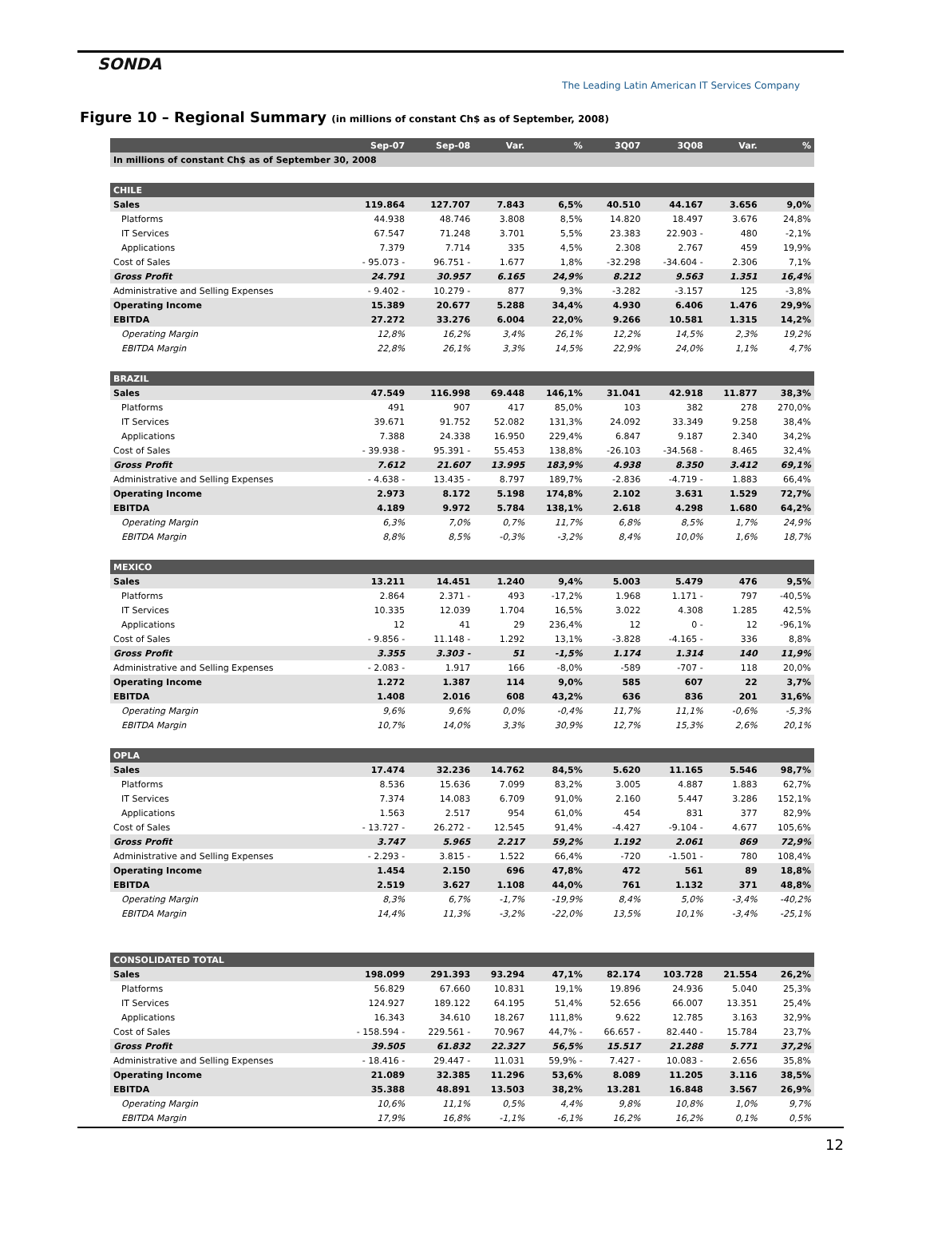SONDA
The Leading Latin American IT Services Company
Figure 10 – Regional Summary (in millions of constant Ch$ as of September, 2008)
| | Sep-07 | Sep-08 | Var. | % | 3Q07 | 3Q08 | Var. | % |
| --- | --- | --- | --- | --- | --- | --- | --- | --- |
| In millions of constant Ch$ as of September 30, 2008 | | | | | | | | |
| CHILE | | | | | | | | |
| Sales | 119.864 | 127.707 | 7.843 | 6,5% | 40.510 | 44.167 | 3.656 | 9,0% |
| Platforms | 44.938 | 48.746 | 3.808 | 8,5% | 14.820 | 18.497 | 3.676 | 24,8% |
| IT Services | 67.547 | 71.248 | 3.701 | 5,5% | 23.383 | 22.903 - | 480 | -2,1% |
| Applications | 7.379 | 7.714 | 335 | 4,5% | 2.308 | 2.767 | 459 | 19,9% |
| Cost of Sales | - 95.073 - | 96.751 - | 1.677 | 1,8% | -32.298 | -34.604 - | 2.306 | 7,1% |
| Gross Profit | 24.791 | 30.957 | 6.165 | 24,9% | 8.212 | 9.563 | 1.351 | 16,4% |
| Administrative and Selling Expenses | - 9.402 - | 10.279 - | 877 | 9,3% | -3.282 | -3.157 | 125 | -3,8% |
| Operating Income | 15.389 | 20.677 | 5.288 | 34,4% | 4.930 | 6.406 | 1.476 | 29,9% |
| EBITDA | 27.272 | 33.276 | 6.004 | 22,0% | 9.266 | 10.581 | 1.315 | 14,2% |
| Operating Margin | 12,8% | 16,2% | 3,4% | 26,1% | 12,2% | 14,5% | 2,3% | 19,2% |
| EBITDA Margin | 22,8% | 26,1% | 3,3% | 14,5% | 22,9% | 24,0% | 1,1% | 4,7% |
| BRAZIL | | | | | | | | |
| Sales | 47.549 | 116.998 | 69.448 | 146,1% | 31.041 | 42.918 | 11.877 | 38,3% |
| Platforms | 491 | 907 | 417 | 85,0% | 103 | 382 | 278 | 270,0% |
| IT Services | 39.671 | 91.752 | 52.082 | 131,3% | 24.092 | 33.349 | 9.258 | 38,4% |
| Applications | 7.388 | 24.338 | 16.950 | 229,4% | 6.847 | 9.187 | 2.340 | 34,2% |
| Cost of Sales | - 39.938 - | 95.391 - | 55.453 | 138,8% | -26.103 | -34.568 - | 8.465 | 32,4% |
| Gross Profit | 7.612 | 21.607 | 13.995 | 183,9% | 4.938 | 8.350 | 3.412 | 69,1% |
| Administrative and Selling Expenses | - 4.638 - | 13.435 - | 8.797 | 189,7% | -2.836 | -4.719 - | 1.883 | 66,4% |
| Operating Income | 2.973 | 8.172 | 5.198 | 174,8% | 2.102 | 3.631 | 1.529 | 72,7% |
| EBITDA | 4.189 | 9.972 | 5.784 | 138,1% | 2.618 | 4.298 | 1.680 | 64,2% |
| Operating Margin | 6,3% | 7,0% | 0,7% | 11,7% | 6,8% | 8,5% | 1,7% | 24,9% |
| EBITDA Margin | 8,8% | 8,5% | -0,3% | -3,2% | 8,4% | 10,0% | 1,6% | 18,7% |
| MEXICO | | | | | | | | |
| Sales | 13.211 | 14.451 | 1.240 | 9,4% | 5.003 | 5.479 | 476 | 9,5% |
| Platforms | 2.864 | 2.371 - | 493 | -17,2% | 1.968 | 1.171 - | 797 | -40,5% |
| IT Services | 10.335 | 12.039 | 1.704 | 16,5% | 3.022 | 4.308 | 1.285 | 42,5% |
| Applications | 12 | 41 | 29 | 236,4% | 12 | 0 - | 12 | -96,1% |
| Cost of Sales | - 9.856 - | 11.148 - | 1.292 | 13,1% | -3.828 | -4.165 - | 336 | 8,8% |
| Gross Profit | 3.355 | 3.303 - | 51 | -1,5% | 1.174 | 1.314 | 140 | 11,9% |
| Administrative and Selling Expenses | - 2.083 - | 1.917 | 166 | -8,0% | -589 | -707 - | 118 | 20,0% |
| Operating Income | 1.272 | 1.387 | 114 | 9,0% | 585 | 607 | 22 | 3,7% |
| EBITDA | 1.408 | 2.016 | 608 | 43,2% | 636 | 836 | 201 | 31,6% |
| Operating Margin | 9,6% | 9,6% | 0,0% | -0,4% | 11,7% | 11,1% | -0,6% | -5,3% |
| EBITDA Margin | 10,7% | 14,0% | 3,3% | 30,9% | 12,7% | 15,3% | 2,6% | 20,1% |
| OPLA | | | | | | | | |
| Sales | 17.474 | 32.236 | 14.762 | 84,5% | 5.620 | 11.165 | 5.546 | 98,7% |
| Platforms | 8.536 | 15.636 | 7.099 | 83,2% | 3.005 | 4.887 | 1.883 | 62,7% |
| IT Services | 7.374 | 14.083 | 6.709 | 91,0% | 2.160 | 5.447 | 3.286 | 152,1% |
| Applications | 1.563 | 2.517 | 954 | 61,0% | 454 | 831 | 377 | 82,9% |
| Cost of Sales | - 13.727 - | 26.272 - | 12.545 | 91,4% | -4.427 | -9.104 - | 4.677 | 105,6% |
| Gross Profit | 3.747 | 5.965 | 2.217 | 59,2% | 1.192 | 2.061 | 869 | 72,9% |
| Administrative and Selling Expenses | - 2.293 - | 3.815 - | 1.522 | 66,4% | -720 | -1.501 - | 780 | 108,4% |
| Operating Income | 1.454 | 2.150 | 696 | 47,8% | 472 | 561 | 89 | 18,8% |
| EBITDA | 2.519 | 3.627 | 1.108 | 44,0% | 761 | 1.132 | 371 | 48,8% |
| Operating Margin | 8,3% | 6,7% | -1,7% | -19,9% | 8,4% | 5,0% | -3,4% | -40,2% |
| EBITDA Margin | 14,4% | 11,3% | -3,2% | -22,0% | 13,5% | 10,1% | -3,4% | -25,1% |
| CONSOLIDATED TOTAL | | | | | | | | |
| Sales | 198.099 | 291.393 | 93.294 | 47,1% | 82.174 | 103.728 | 21.554 | 26,2% |
| Platforms | 56.829 | 67.660 | 10.831 | 19,1% | 19.896 | 24.936 | 5.040 | 25,3% |
| IT Services | 124.927 | 189.122 | 64.195 | 51,4% | 52.656 | 66.007 | 13.351 | 25,4% |
| Applications | 16.343 | 34.610 | 18.267 | 111,8% | 9.622 | 12.785 | 3.163 | 32,9% |
| Cost of Sales | - 158.594 - | 229.561 - | 70.967 | 44,7% - | 66.657 - | 82.440 - | 15.784 | 23,7% |
| Gross Profit | 39.505 | 61.832 | 22.327 | 56,5% | 15.517 | 21.288 | 5.771 | 37,2% |
| Administrative and Selling Expenses | - 18.416 - | 29.447 - | 11.031 | 59,9% - | 7.427 - | 10.083 - | 2.656 | 35,8% |
| Operating Income | 21.089 | 32.385 | 11.296 | 53,6% | 8.089 | 11.205 | 3.116 | 38,5% |
| EBITDA | 35.388 | 48.891 | 13.503 | 38,2% | 13.281 | 16.848 | 3.567 | 26,9% |
| Operating Margin | 10,6% | 11,1% | 0,5% | 4,4% | 9,8% | 10,8% | 1,0% | 9,7% |
| EBITDA Margin | 17,9% | 16,8% | -1,1% | -6,1% | 16,2% | 16,2% | 0,1% | 0,5% |
12